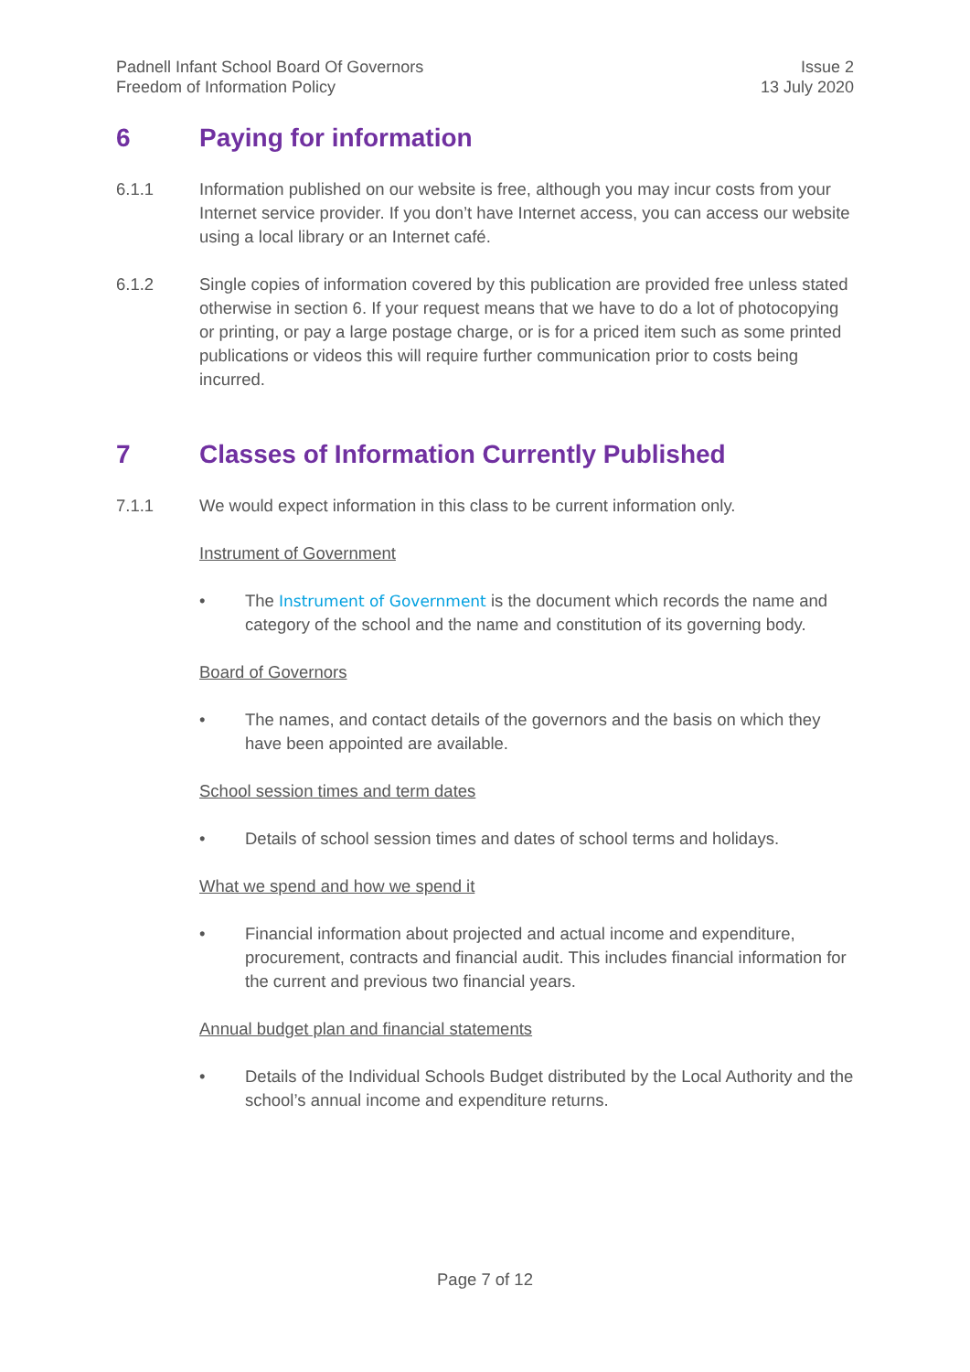Padnell Infant School Board Of Governors
Freedom of Information Policy
Issue 2
13 July 2020
6 Paying for information
6.1.1 Information published on our website is free, although you may incur costs from your Internet service provider. If you don’t have Internet access, you can access our website using a local library or an Internet café.
6.1.2 Single copies of information covered by this publication are provided free unless stated otherwise in section 6. If your request means that we have to do a lot of photocopying or printing, or pay a large postage charge, or is for a priced item such as some printed publications or videos this will require further communication prior to costs being incurred.
7 Classes of Information Currently Published
7.1.1 We would expect information in this class to be current information only.
Instrument of Government
• The Instrument of Government is the document which records the name and category of the school and the name and constitution of its governing body.
Board of Governors
• The names, and contact details of the governors and the basis on which they have been appointed are available.
School session times and term dates
• Details of school session times and dates of school terms and holidays.
What we spend and how we spend it
• Financial information about projected and actual income and expenditure, procurement, contracts and financial audit. This includes financial information for the current and previous two financial years.
Annual budget plan and financial statements
• Details of the Individual Schools Budget distributed by the Local Authority and the school’s annual income and expenditure returns.
Page 7 of 12